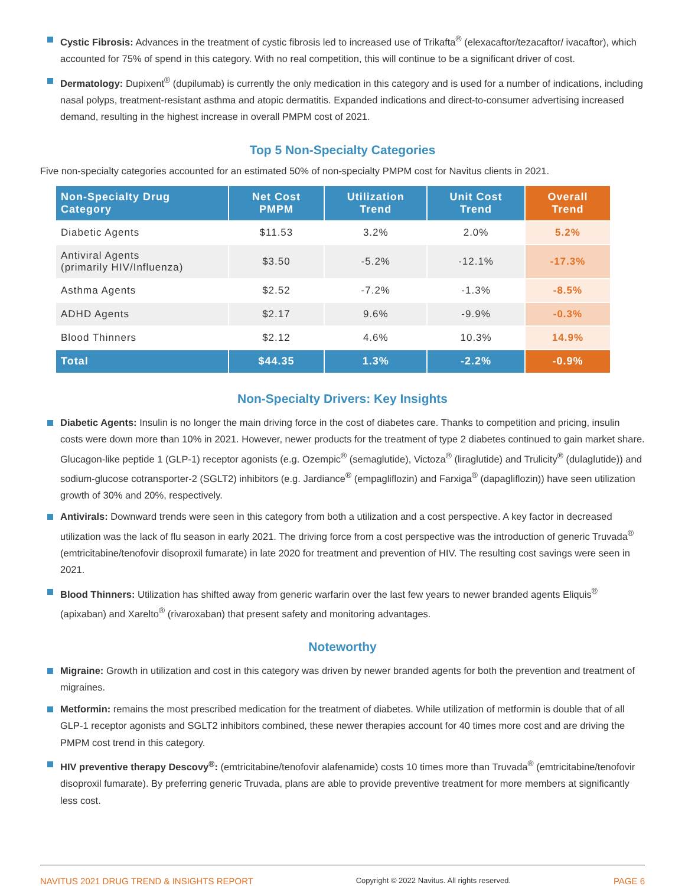Cystic Fibrosis: Advances in the treatment of cystic fibrosis led to increased use of Trikafta<sup>®</sup> (elexacaftor/tezacaftor/ ivacaftor), which accounted for 75% of spend in this category. With no real competition, this will continue to be a significant driver of cost.
Dermatology: Dupixent<sup>®</sup> (dupilumab) is currently the only medication in this category and is used for a number of indications, including nasal polyps, treatment-resistant asthma and atopic dermatitis. Expanded indications and direct-to-consumer advertising increased demand, resulting in the highest increase in overall PMPM cost of 2021.
Top 5 Non-Specialty Categories
Five non-specialty categories accounted for an estimated 50% of non-specialty PMPM cost for Navitus clients in 2021.
| Non-Specialty Drug Category | Net Cost PMPM | Utilization Trend | Unit Cost Trend | Overall Trend |
| --- | --- | --- | --- | --- |
| Diabetic Agents | $11.53 | 3.2% | 2.0% | 5.2% |
| Antiviral Agents (primarily HIV/Influenza) | $3.50 | -5.2% | -12.1% | -17.3% |
| Asthma Agents | $2.52 | -7.2% | -1.3% | -8.5% |
| ADHD Agents | $2.17 | 9.6% | -9.9% | -0.3% |
| Blood Thinners | $2.12 | 4.6% | 10.3% | 14.9% |
| Total | $44.35 | 1.3% | -2.2% | -0.9% |
Non-Specialty Drivers: Key Insights
Diabetic Agents: Insulin is no longer the main driving force in the cost of diabetes care. Thanks to competition and pricing, insulin costs were down more than 10% in 2021. However, newer products for the treatment of type 2 diabetes continued to gain market share. Glucagon-like peptide 1 (GLP-1) receptor agonists (e.g. Ozempic<sup>®</sup> (semaglutide), Victoza<sup>®</sup> (liraglutide) and Trulicity<sup>®</sup> (dulaglutide)) and sodium-glucose cotransporter-2 (SGLT2) inhibitors (e.g. Jardiance<sup>®</sup> (empagliflozin) and Farxiga<sup>®</sup> (dapagliflozin)) have seen utilization growth of 30% and 20%, respectively.
Antivirals: Downward trends were seen in this category from both a utilization and a cost perspective. A key factor in decreased utilization was the lack of flu season in early 2021. The driving force from a cost perspective was the introduction of generic Truvada<sup>®</sup> (emtricitabine/tenofovir disoproxil fumarate) in late 2020 for treatment and prevention of HIV. The resulting cost savings were seen in 2021.
Blood Thinners: Utilization has shifted away from generic warfarin over the last few years to newer branded agents Eliquis<sup>®</sup> (apixaban) and Xarelto<sup>®</sup> (rivaroxaban) that present safety and monitoring advantages.
Noteworthy
Migraine: Growth in utilization and cost in this category was driven by newer branded agents for both the prevention and treatment of migraines.
Metformin: remains the most prescribed medication for the treatment of diabetes. While utilization of metformin is double that of all GLP-1 receptor agonists and SGLT2 inhibitors combined, these newer therapies account for 40 times more cost and are driving the PMPM cost trend in this category.
HIV preventive therapy Descovy<sup>®</sup>: (emtricitabine/tenofovir alafenamide) costs 10 times more than Truvada<sup>®</sup> (emtricitabine/tenofovir disoproxil fumarate). By preferring generic Truvada, plans are able to provide preventive treatment for more members at significantly less cost.
NAVITUS 2021 DRUG TREND & INSIGHTS REPORT Copyright © 2022 Navitus. All rights reserved. PAGE 6